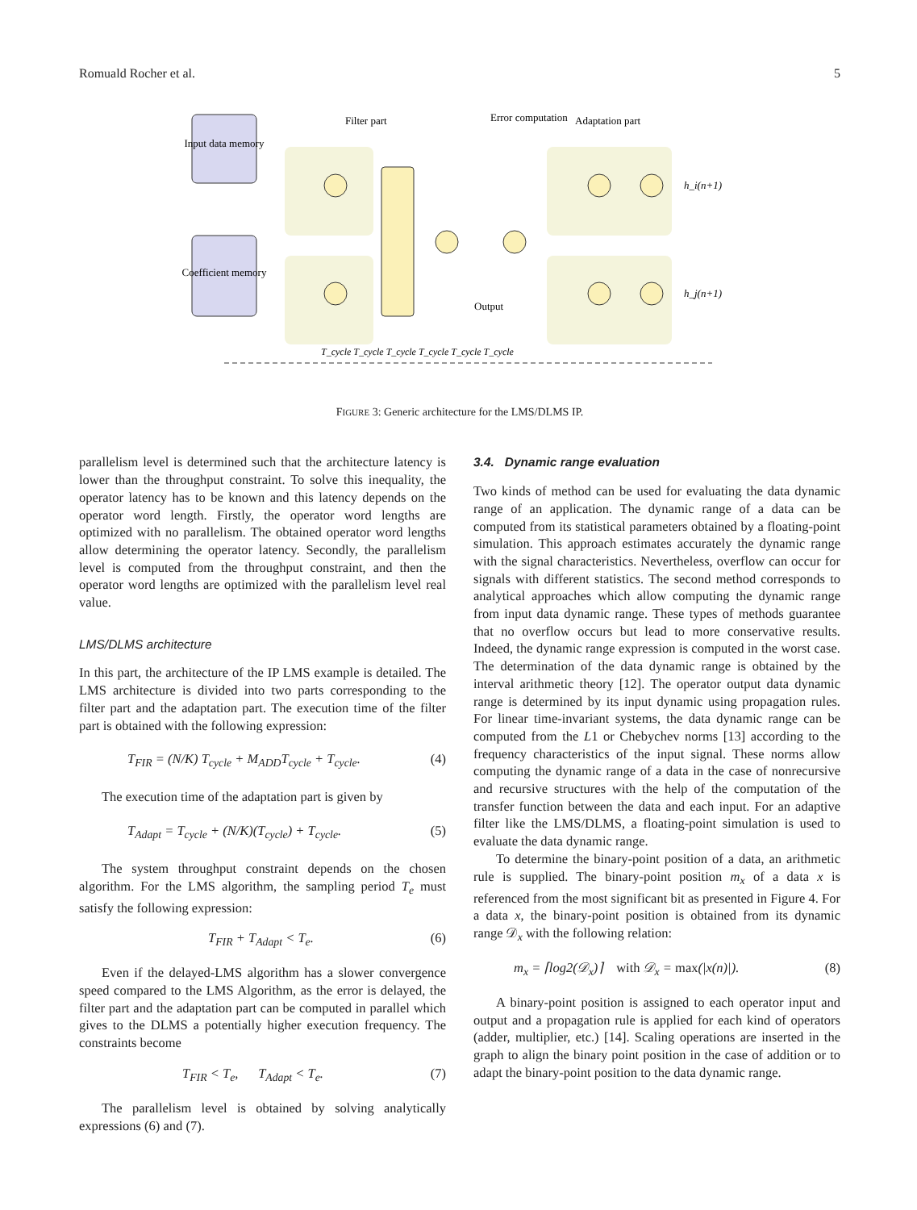Romuald Rocher et al. 5
Input data memory
Coefficient memory
Filter part
Error computation
Adaptation part
Output
h_i(n+1)
h_j(n+1)
T_cycle T_cycle T_cycle T_cycle T_cycle T_cycle
FIGURE 3: Generic architecture for the LMS/DLMS IP.
parallelism level is determined such that the architecture latency is lower than the throughput constraint. To solve this inequality, the operator latency has to be known and this latency depends on the operator word length. Firstly, the operator word lengths are optimized with no parallelism. The obtained operator word lengths allow determining the operator latency. Secondly, the parallelism level is computed from the throughput constraint, and then the operator word lengths are optimized with the parallelism level real value.
LMS/DLMS architecture
In this part, the architecture of the IP LMS example is detailed. The LMS architecture is divided into two parts corresponding to the filter part and the adaptation part. The execution time of the filter part is obtained with the following expression:
T<sub>FIR</sub> = (N/K) T<sub>cycle</sub> + M<sub>ADD</sub>T<sub>cycle</sub> + T<sub>cycle</sub>. (4)
The execution time of the adaptation part is given by
T<sub>Adapt</sub> = T<sub>cycle</sub> + (N/K)(T<sub>cycle</sub>) + T<sub>cycle</sub>. (5)
The system throughput constraint depends on the chosen algorithm. For the LMS algorithm, the sampling period T<sub>e</sub> must satisfy the following expression:
T<sub>FIR</sub> + T<sub>Adapt</sub> < T<sub>e</sub>. (6)
Even if the delayed-LMS algorithm has a slower convergence speed compared to the LMS Algorithm, as the error is delayed, the filter part and the adaptation part can be computed in parallel which gives to the DLMS a potentially higher execution frequency. The constraints become
T<sub>FIR</sub> < T<sub>e</sub>, T<sub>Adapt</sub> < T<sub>e</sub>. (7)
The parallelism level is obtained by solving analytically expressions (6) and (7).
3.4. Dynamic range evaluation
Two kinds of method can be used for evaluating the data dynamic range of an application. The dynamic range of a data can be computed from its statistical parameters obtained by a floating-point simulation. This approach estimates accurately the dynamic range with the signal characteristics. Nevertheless, overflow can occur for signals with different statistics. The second method corresponds to analytical approaches which allow computing the dynamic range from input data dynamic range. These types of methods guarantee that no overflow occurs but lead to more conservative results. Indeed, the dynamic range expression is computed in the worst case. The determination of the data dynamic range is obtained by the interval arithmetic theory [12]. The operator output data dynamic range is determined by its input dynamic using propagation rules. For linear time-invariant systems, the data dynamic range can be computed from the L1 or Chebychev norms [13] according to the frequency characteristics of the input signal. These norms allow computing the dynamic range of a data in the case of nonrecursive and recursive structures with the help of the computation of the transfer function between the data and each input. For an adaptive filter like the LMS/DLMS, a floating-point simulation is used to evaluate the data dynamic range.
To determine the binary-point position of a data, an arithmetic rule is supplied. The binary-point position m<sub>x</sub> of a data x is referenced from the most significant bit as presented in Figure 4. For a data x, the binary-point position is obtained from its dynamic range 𝒟<sub>x</sub> with the following relation:
m<sub>x</sub> = ⌈log2(𝒟<sub>x</sub>)⌉ with 𝒟<sub>x</sub> = max(|x(n)|). (8)
A binary-point position is assigned to each operator input and output and a propagation rule is applied for each kind of operators (adder, multiplier, etc.) [14]. Scaling operations are inserted in the graph to align the binary point position in the case of addition or to adapt the binary-point position to the data dynamic range.